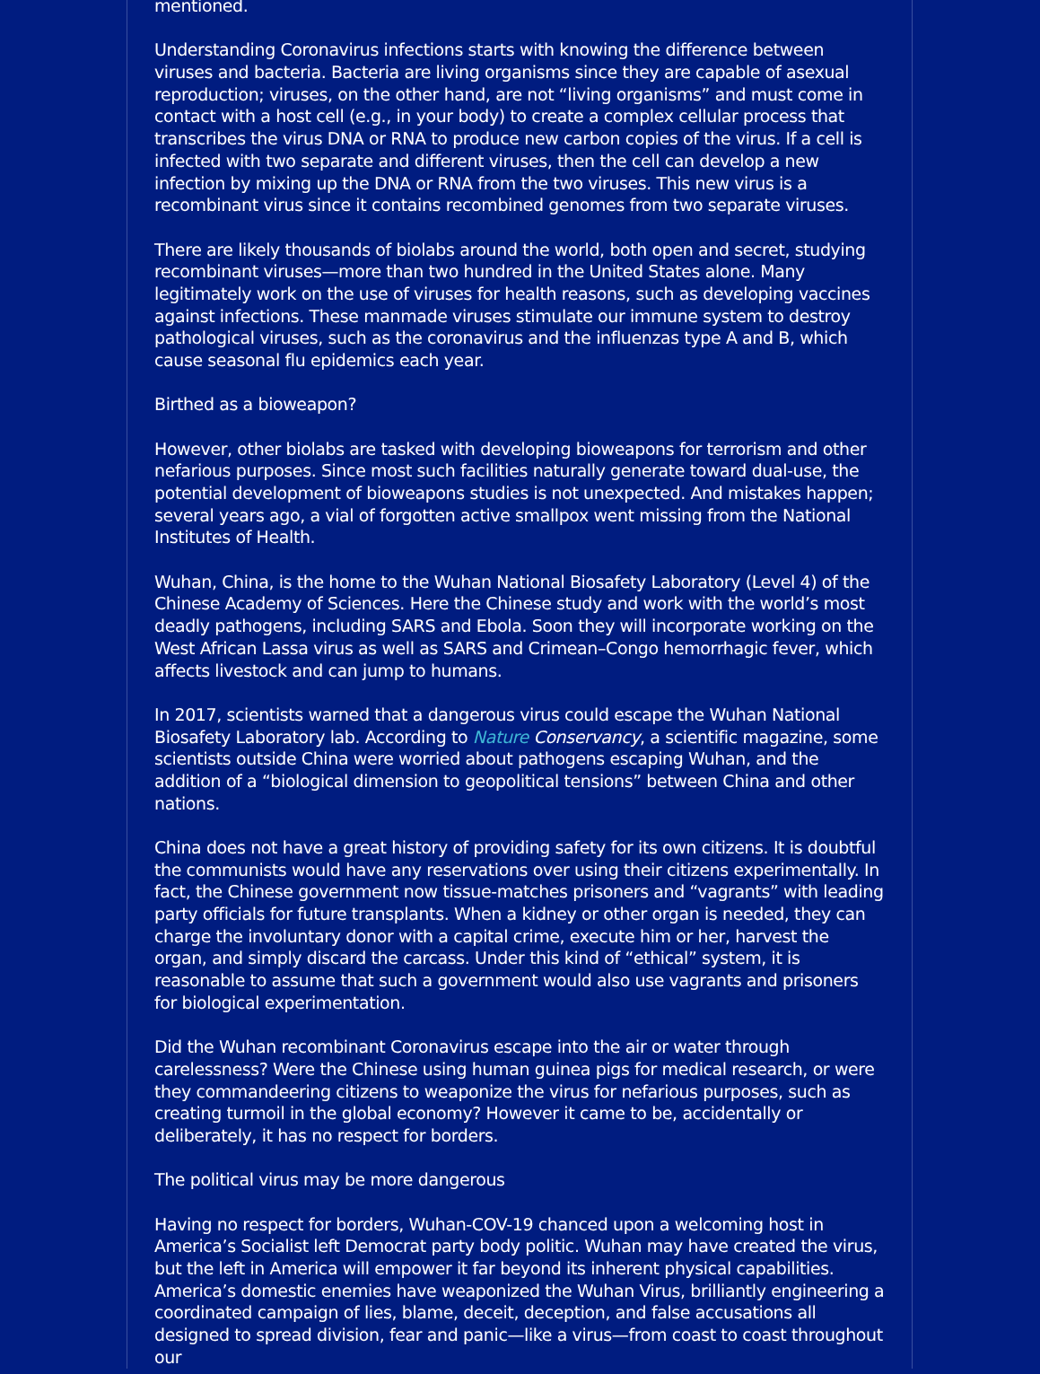mentioned.
Understanding Coronavirus infections starts with knowing the difference between viruses and bacteria. Bacteria are living organisms since they are capable of asexual reproduction; viruses, on the other hand, are not “living organisms” and must come in contact with a host cell (e.g., in your body) to create a complex cellular process that transcribes the virus DNA or RNA to produce new carbon copies of the virus. If a cell is infected with two separate and different viruses, then the cell can develop a new infection by mixing up the DNA or RNA from the two viruses. This new virus is a recombinant virus since it contains recombined genomes from two separate viruses.
There are likely thousands of biolabs around the world, both open and secret, studying recombinant viruses—more than two hundred in the United States alone. Many legitimately work on the use of viruses for health reasons, such as developing vaccines against infections. These manmade viruses stimulate our immune system to destroy pathological viruses, such as the coronavirus and the influenzas type A and B, which cause seasonal flu epidemics each year.
Birthed as a bioweapon?
However, other biolabs are tasked with developing bioweapons for terrorism and other nefarious purposes. Since most such facilities naturally generate toward dual-use, the potential development of bioweapons studies is not unexpected. And mistakes happen; several years ago, a vial of forgotten active smallpox went missing from the National Institutes of Health.
Wuhan, China, is the home to the Wuhan National Biosafety Laboratory (Level 4) of the Chinese Academy of Sciences. Here the Chinese study and work with the world’s most deadly pathogens, including SARS and Ebola. Soon they will incorporate working on the West African Lassa virus as well as SARS and Crimean–Congo hemorrhagic fever, which affects livestock and can jump to humans.
In 2017, scientists warned that a dangerous virus could escape the Wuhan National Biosafety Laboratory lab. According to Nature Conservancy, a scientific magazine, some scientists outside China were worried about pathogens escaping Wuhan, and the addition of a “biological dimension to geopolitical tensions” between China and other nations.
China does not have a great history of providing safety for its own citizens. It is doubtful the communists would have any reservations over using their citizens experimentally. In fact, the Chinese government now tissue-matches prisoners and “vagrants” with leading party officials for future transplants. When a kidney or other organ is needed, they can charge the involuntary donor with a capital crime, execute him or her, harvest the organ, and simply discard the carcass. Under this kind of “ethical” system, it is reasonable to assume that such a government would also use vagrants and prisoners for biological experimentation.
Did the Wuhan recombinant Coronavirus escape into the air or water through carelessness? Were the Chinese using human guinea pigs for medical research, or were they commandeering citizens to weaponize the virus for nefarious purposes, such as creating turmoil in the global economy? However it came to be, accidentally or deliberately, it has no respect for borders.
The political virus may be more dangerous
Having no respect for borders, Wuhan-COV-19 chanced upon a welcoming host in America’s Socialist left Democrat party body politic. Wuhan may have created the virus, but the left in America will empower it far beyond its inherent physical capabilities. America’s domestic enemies have weaponized the Wuhan Virus, brilliantly engineering a coordinated campaign of lies, blame, deceit, deception, and false accusations all designed to spread division, fear and panic—like a virus—from coast to coast throughout our